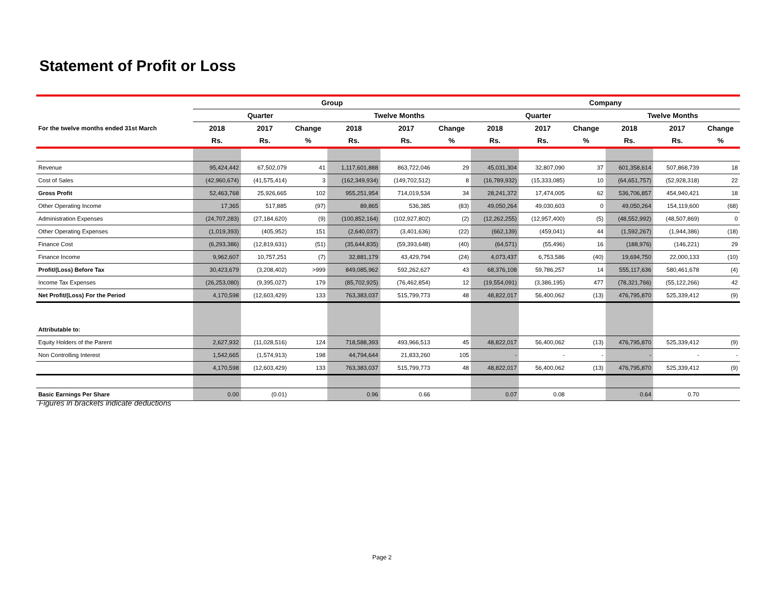Statement of Profit or Loss
| | Group | | | | | | Company | | | | | |
| --- | --- | --- | --- | --- | --- | --- | --- | --- | --- | --- | --- | --- |
| | Quarter | | | Twelve Months | | | Quarter | | | Twelve Months | | |
| For the twelve months ended 31st March | 2018 | 2017 | Change | 2018 | 2017 | Change | 2018 | 2017 | Change | 2018 | 2017 | Change |
| | Rs. | Rs. | % | Rs. | Rs. | % | Rs. | Rs. | % | Rs. | Rs. | % |
| Revenue | 95,424,442 | 67,502,079 | 41 | 1,117,601,888 | 863,722,046 | 29 | 45,031,304 | 32,807,090 | 37 | 601,358,614 | 507,868,739 | 18 |
| Cost of Sales | (42,960,674) | (41,575,414) | 3 | (162,349,934) | (149,702,512) | 8 | (16,789,932) | (15,333,085) | 10 | (64,651,757) | (52,928,318) | 22 |
| Gross Profit | 52,463,768 | 25,926,665 | 102 | 955,251,954 | 714,019,534 | 34 | 28,241,372 | 17,474,005 | 62 | 536,706,857 | 454,940,421 | 18 |
| Other Operating Income | 17,365 | 517,885 | (97) | 89,865 | 536,385 | (83) | 49,050,264 | 49,030,603 | 0 | 49,050,264 | 154,119,600 | (68) |
| Administration Expenses | (24,707,283) | (27,184,620) | (9) | (100,852,164) | (102,927,802) | (2) | (12,262,255) | (12,957,400) | (5) | (48,552,992) | (48,507,869) | 0 |
| Other Operating Expenses | (1,019,393) | (405,952) | 151 | (2,640,037) | (3,401,636) | (22) | (662,139) | (459,041) | 44 | (1,592,267) | (1,944,386) | (18) |
| Finance Cost | (6,293,386) | (12,819,631) | (51) | (35,644,835) | (59,393,648) | (40) | (64,571) | (55,496) | 16 | (188,976) | (146,221) | 29 |
| Finance Income | 9,962,607 | 10,757,251 | (7) | 32,881,179 | 43,429,794 | (24) | 4,073,437 | 6,753,586 | (40) | 19,694,750 | 22,000,133 | (10) |
| Profit/(Loss) Before Tax | 30,423,679 | (3,208,402) | >999 | 849,085,962 | 592,262,627 | 43 | 68,376,108 | 59,786,257 | 14 | 555,117,636 | 580,461,678 | (4) |
| Income Tax Expenses | (26,253,080) | (9,395,027) | 179 | (85,702,925) | (76,462,854) | 12 | (19,554,091) | (3,386,195) | 477 | (78,321,766) | (55,122,266) | 42 |
| Net Profit/(Loss) For the Period | 4,170,598 | (12,603,429) | 133 | 763,383,037 | 515,799,773 | 48 | 48,822,017 | 56,400,062 | (13) | 476,795,870 | 525,339,412 | (9) |
| Attributable to: | | | | | | | | | | | | |
| Equity Holders of the Parent | 2,627,932 | (11,028,516) | 124 | 718,588,393 | 493,966,513 | 45 | 48,822,017 | 56,400,062 | (13) | 476,795,870 | 525,339,412 | (9) |
| Non Controlling Interest | 1,542,665 | (1,574,913) | 198 | 44,794,644 | 21,833,260 | 105 | - | - | - | - | - | - |
| | 4,170,598 | (12,603,429) | 133 | 763,383,037 | 515,799,773 | 48 | 48,822,017 | 56,400,062 | (13) | 476,795,870 | 525,339,412 | (9) |
| Basic Earnings Per Share | 0.00 | (0.01) | | 0.96 | 0.66 | | 0.07 | 0.08 | | 0.64 | 0.70 | |
Figures in brackets indicate deductions
Page 2